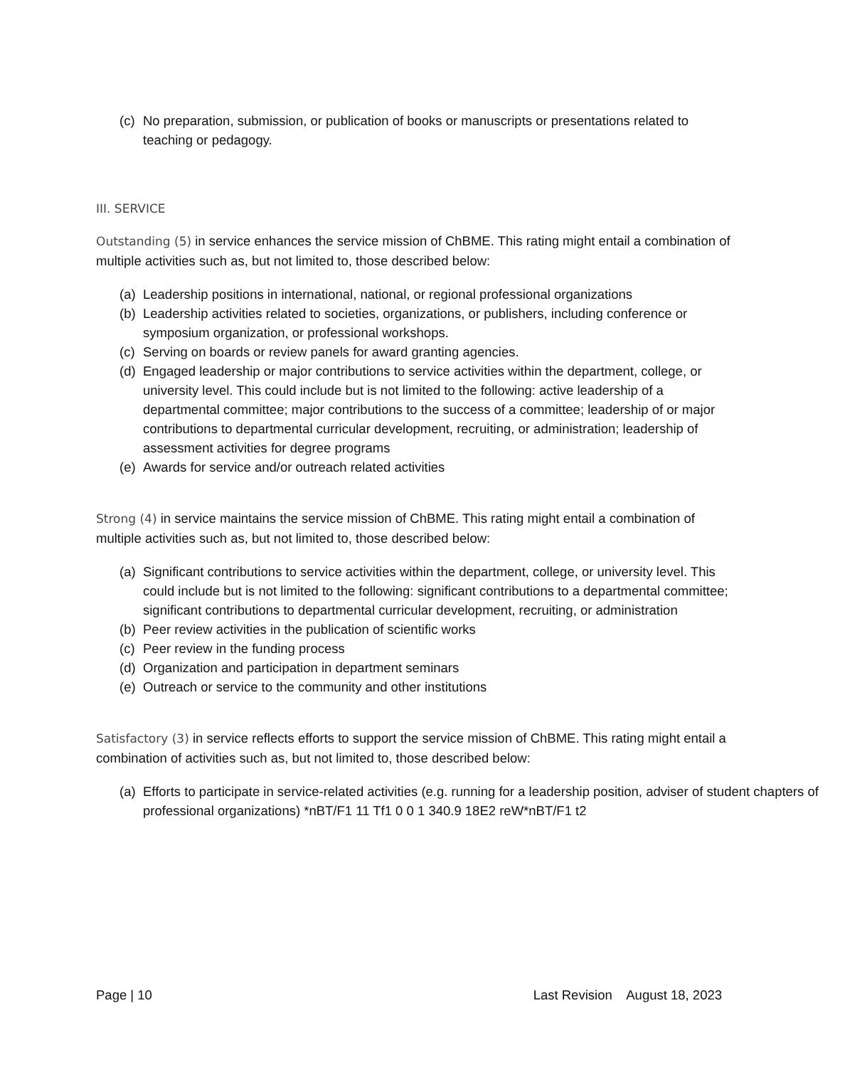(c) No preparation, submission, or publication of books or manuscripts or presentations related to teaching or pedagogy.
III. SERVICE
Outstanding (5) in service enhances the service mission of ChBME. This rating might entail a combination of multiple activities such as, but not limited to, those described below:
(a) Leadership positions in international, national, or regional professional organizations
(b) Leadership activities related to societies, organizations, or publishers, including conference or symposium organization, or professional workshops.
(c) Serving on boards or review panels for award granting agencies.
(d) Engaged leadership or major contributions to service activities within the department, college, or university level. This could include but is not limited to the following: active leadership of a departmental committee; major contributions to the success of a committee; leadership of or major contributions to departmental curricular development, recruiting, or administration; leadership of assessment activities for degree programs
(e) Awards for service and/or outreach related activities
Strong (4) in service maintains the service mission of ChBME. This rating might entail a combination of multiple activities such as, but not limited to, those described below:
(a) Significant contributions to service activities within the department, college, or university level. This could include but is not limited to the following: significant contributions to a departmental committee; significant contributions to departmental curricular development, recruiting, or administration
(b) Peer review activities in the publication of scientific works
(c) Peer review in the funding process
(d) Organization and participation in department seminars
(e) Outreach or service to the community and other institutions
Satisfactory (3) in service reflects efforts to support the service mission of ChBME. This rating might entail a combination of activities such as, but not limited to, those described below:
(a) Efforts to participate in service-related activities (e.g. running for a leadership position, adviser of student chapters of professional organizations) *nBT/F1 11 Tf1 0 0 1 340.9 18E2 reW*nBT/F1 t2
Page | 10 Last Revision August 18, 2023